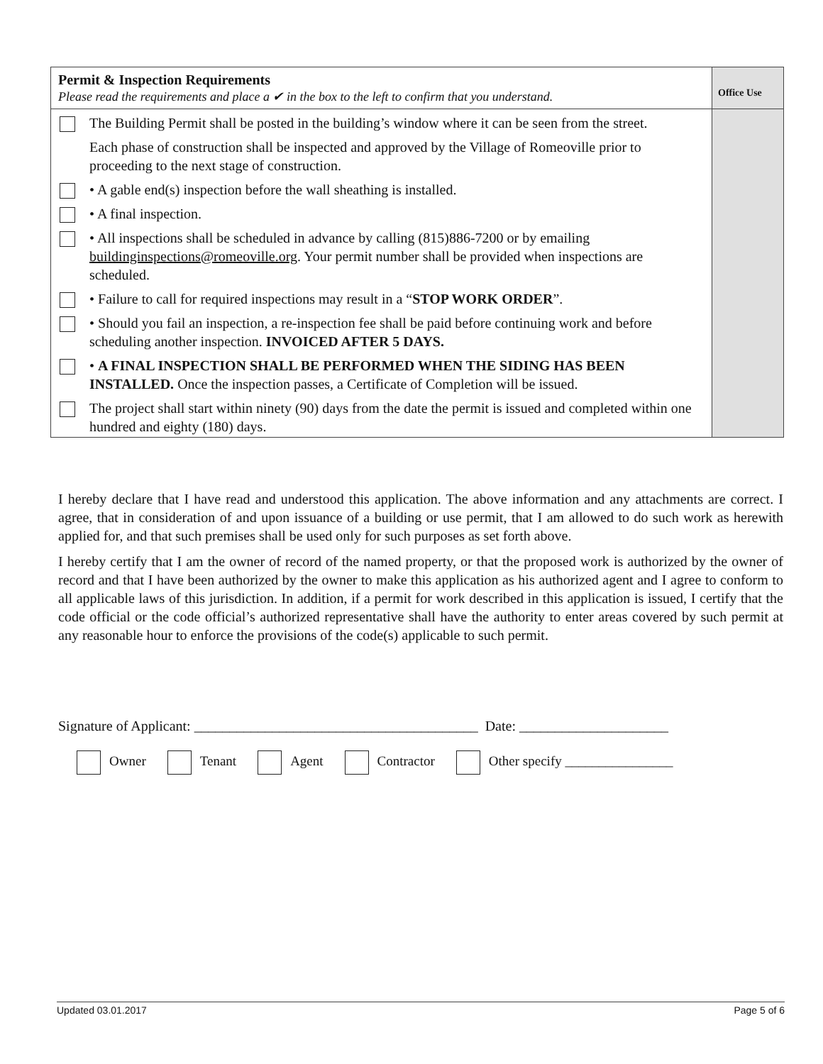| Permit & Inspection Requirements Please read the requirements and place a ✔ in the box to the left to confirm that you understand. | | Office Use |
| | The Building Permit shall be posted in the building’s window where it can be seen from the street. | |
| | Each phase of construction shall be inspected and approved by the Village of Romeoville prior to proceeding to the next stage of construction. | |
| | • A gable end(s) inspection before the wall sheathing is installed. | |
| | • A final inspection. | |
| | • All inspections shall be scheduled in advance by calling (815)886-7200 or by emailing buildinginspections@romeoville.org . Your permit number shall be provided when inspections are scheduled. | |
| | • Failure to call for required inspections may result in a “ STOP WORK ORDER ”. | |
| | • Should you fail an inspection, a re-inspection fee shall be paid before continuing work and before scheduling another inspection. INVOICED AFTER 5 DAYS. | |
| | • A FINAL INSPECTION SHALL BE PERFORMED WHEN THE SIDING HAS BEEN INSTALLED. Once the inspection passes, a Certificate of Completion will be issued. | |
| | The project shall start within ninety (90) days from the date the permit is issued and completed within one hundred and eighty (180) days. | |
I hereby declare that I have read and understood this application. The above information and any attachments are correct. I agree, that in consideration of and upon issuance of a building or use permit, that I am allowed to do such work as herewith applied for, and that such premises shall be used only for such purposes as set forth above.
I hereby certify that I am the owner of record of the named property, or that the proposed work is authorized by the owner of record and that I have been authorized by the owner to make this application as his authorized agent and I agree to conform to all applicable laws of this jurisdiction. In addition, if a permit for work described in this application is issued, I certify that the code official or the code official’s authorized representative shall have the authority to enter areas covered by such permit at any reasonable hour to enforce the provisions of the code(s) applicable to such permit.
Signature of Applicant: ________________________________________ Date: _____________________
Owner Tenant Agent Contractor Other specify ________________
Updated 03.01.2017 Page 5 of 6